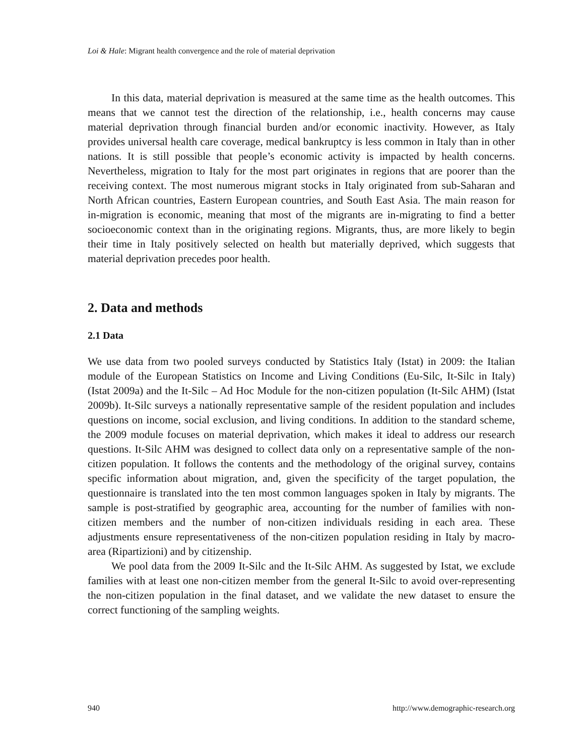Loi & Hale: Migrant health convergence and the role of material deprivation
In this data, material deprivation is measured at the same time as the health outcomes. This means that we cannot test the direction of the relationship, i.e., health concerns may cause material deprivation through financial burden and/or economic inactivity. However, as Italy provides universal health care coverage, medical bankruptcy is less common in Italy than in other nations. It is still possible that people’s economic activity is impacted by health concerns. Nevertheless, migration to Italy for the most part originates in regions that are poorer than the receiving context. The most numerous migrant stocks in Italy originated from sub-Saharan and North African countries, Eastern European countries, and South East Asia. The main reason for in-migration is economic, meaning that most of the migrants are in-migrating to find a better socioeconomic context than in the originating regions. Migrants, thus, are more likely to begin their time in Italy positively selected on health but materially deprived, which suggests that material deprivation precedes poor health.
2. Data and methods
2.1 Data
We use data from two pooled surveys conducted by Statistics Italy (Istat) in 2009: the Italian module of the European Statistics on Income and Living Conditions (Eu-Silc, It-Silc in Italy) (Istat 2009a) and the It-Silc – Ad Hoc Module for the non-citizen population (It-Silc AHM) (Istat 2009b). It-Silc surveys a nationally representative sample of the resident population and includes questions on income, social exclusion, and living conditions. In addition to the standard scheme, the 2009 module focuses on material deprivation, which makes it ideal to address our research questions. It-Silc AHM was designed to collect data only on a representative sample of the non-citizen population. It follows the contents and the methodology of the original survey, contains specific information about migration, and, given the specificity of the target population, the questionnaire is translated into the ten most common languages spoken in Italy by migrants. The sample is post-stratified by geographic area, accounting for the number of families with non-citizen members and the number of non-citizen individuals residing in each area. These adjustments ensure representativeness of the non-citizen population residing in Italy by macro-area (Ripartizioni) and by citizenship.
We pool data from the 2009 It-Silc and the It-Silc AHM. As suggested by Istat, we exclude families with at least one non-citizen member from the general It-Silc to avoid over-representing the non-citizen population in the final dataset, and we validate the new dataset to ensure the correct functioning of the sampling weights.
940 http://www.demographic-research.org